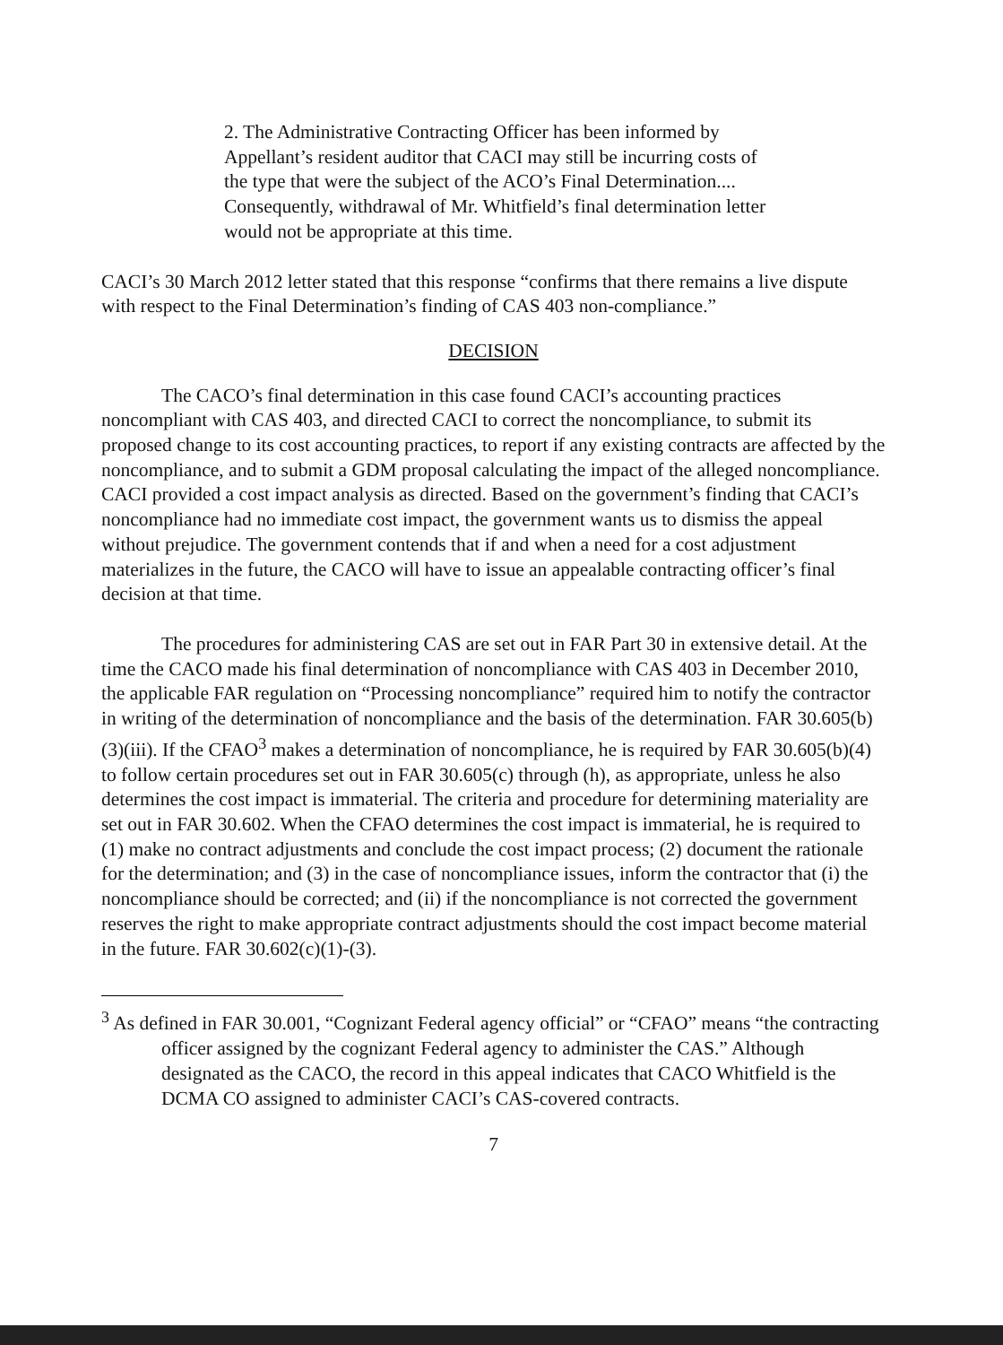2. The Administrative Contracting Officer has been informed by Appellant’s resident auditor that CACI may still be incurring costs of the type that were the subject of the ACO’s Final Determination.... Consequently, withdrawal of Mr. Whitfield’s final determination letter would not be appropriate at this time.
CACI’s 30 March 2012 letter stated that this response “confirms that there remains a live dispute with respect to the Final Determination’s finding of CAS 403 non-compliance.”
DECISION
The CACO’s final determination in this case found CACI’s accounting practices noncompliant with CAS 403, and directed CACI to correct the noncompliance, to submit its proposed change to its cost accounting practices, to report if any existing contracts are affected by the noncompliance, and to submit a GDM proposal calculating the impact of the alleged noncompliance. CACI provided a cost impact analysis as directed. Based on the government’s finding that CACI’s noncompliance had no immediate cost impact, the government wants us to dismiss the appeal without prejudice. The government contends that if and when a need for a cost adjustment materializes in the future, the CACO will have to issue an appealable contracting officer’s final decision at that time.
The procedures for administering CAS are set out in FAR Part 30 in extensive detail. At the time the CACO made his final determination of noncompliance with CAS 403 in December 2010, the applicable FAR regulation on “Processing noncompliance” required him to notify the contractor in writing of the determination of noncompliance and the basis of the determination. FAR 30.605(b)(3)(iii). If the CFAO<sup>3</sup> makes a determination of noncompliance, he is required by FAR 30.605(b)(4) to follow certain procedures set out in FAR 30.605(c) through (h), as appropriate, unless he also determines the cost impact is immaterial. The criteria and procedure for determining materiality are set out in FAR 30.602. When the CFAO determines the cost impact is immaterial, he is required to (1) make no contract adjustments and conclude the cost impact process; (2) document the rationale for the determination; and (3) in the case of noncompliance issues, inform the contractor that (i) the noncompliance should be corrected; and (ii) if the noncompliance is not corrected the government reserves the right to make appropriate contract adjustments should the cost impact become material in the future. FAR 30.602(c)(1)-(3).
<sup>3</sup> As defined in FAR 30.001, “Cognizant Federal agency official” or “CFAO” means “the contracting officer assigned by the cognizant Federal agency to administer the CAS.” Although designated as the CACO, the record in this appeal indicates that CACO Whitfield is the DCMA CO assigned to administer CACI’s CAS-covered contracts.
7